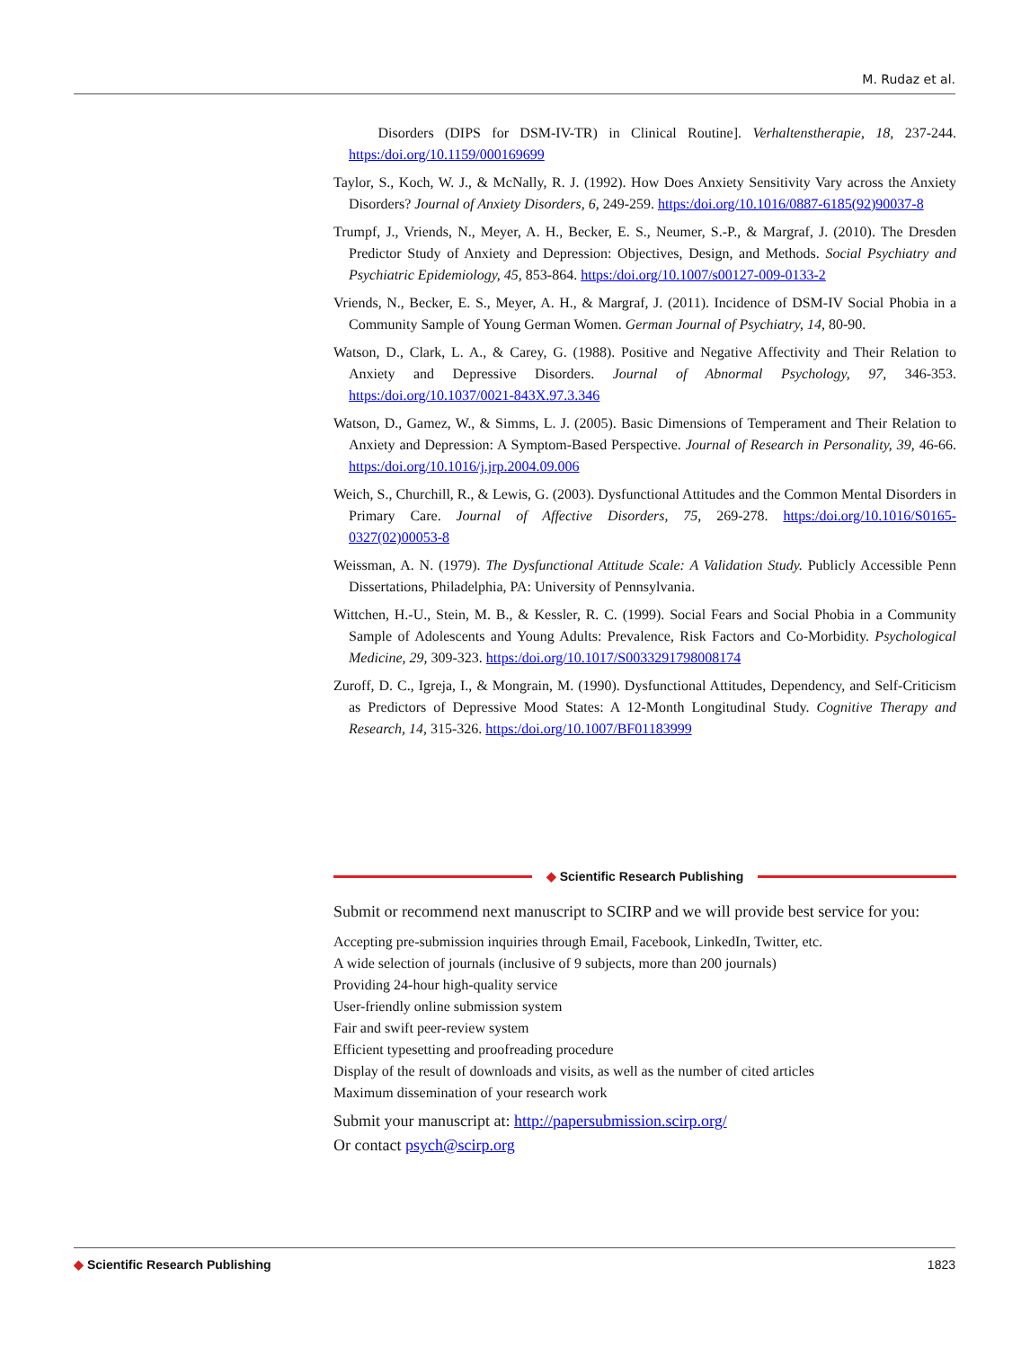M. Rudaz et al.
Disorders (DIPS for DSM-IV-TR) in Clinical Routine]. Verhaltenstherapie, 18, 237-244. https:/doi.org/10.1159/000169699
Taylor, S., Koch, W. J., & McNally, R. J. (1992). How Does Anxiety Sensitivity Vary across the Anxiety Disorders? Journal of Anxiety Disorders, 6, 249-259. https:/doi.org/10.1016/0887-6185(92)90037-8
Trumpf, J., Vriends, N., Meyer, A. H., Becker, E. S., Neumer, S.-P., & Margraf, J. (2010). The Dresden Predictor Study of Anxiety and Depression: Objectives, Design, and Methods. Social Psychiatry and Psychiatric Epidemiology, 45, 853-864. https:/doi.org/10.1007/s00127-009-0133-2
Vriends, N., Becker, E. S., Meyer, A. H., & Margraf, J. (2011). Incidence of DSM-IV Social Phobia in a Community Sample of Young German Women. German Journal of Psychiatry, 14, 80-90.
Watson, D., Clark, L. A., & Carey, G. (1988). Positive and Negative Affectivity and Their Relation to Anxiety and Depressive Disorders. Journal of Abnormal Psychology, 97, 346-353. https:/doi.org/10.1037/0021-843X.97.3.346
Watson, D., Gamez, W., & Simms, L. J. (2005). Basic Dimensions of Temperament and Their Relation to Anxiety and Depression: A Symptom-Based Perspective. Journal of Research in Personality, 39, 46-66. https:/doi.org/10.1016/j.jrp.2004.09.006
Weich, S., Churchill, R., & Lewis, G. (2003). Dysfunctional Attitudes and the Common Mental Disorders in Primary Care. Journal of Affective Disorders, 75, 269-278. https:/doi.org/10.1016/S0165-0327(02)00053-8
Weissman, A. N. (1979). The Dysfunctional Attitude Scale: A Validation Study. Publicly Accessible Penn Dissertations, Philadelphia, PA: University of Pennsylvania.
Wittchen, H.-U., Stein, M. B., & Kessler, R. C. (1999). Social Fears and Social Phobia in a Community Sample of Adolescents and Young Adults: Prevalence, Risk Factors and Co-Morbidity. Psychological Medicine, 29, 309-323. https:/doi.org/10.1017/S0033291798008174
Zuroff, D. C., Igreja, I., & Mongrain, M. (1990). Dysfunctional Attitudes, Dependency, and Self-Criticism as Predictors of Depressive Mood States: A 12-Month Longitudinal Study. Cognitive Therapy and Research, 14, 315-326. https:/doi.org/10.1007/BF01183999
◆ Scientific Research Publishing
Submit or recommend next manuscript to SCIRP and we will provide best service for you:
Accepting pre-submission inquiries through Email, Facebook, LinkedIn, Twitter, etc.
A wide selection of journals (inclusive of 9 subjects, more than 200 journals)
Providing 24-hour high-quality service
User-friendly online submission system
Fair and swift peer-review system
Efficient typesetting and proofreading procedure
Display of the result of downloads and visits, as well as the number of cited articles
Maximum dissemination of your research work
Submit your manuscript at: http://papersubmission.scirp.org/
Or contact psych@scirp.org
◆ Scientific Research Publishing 1823